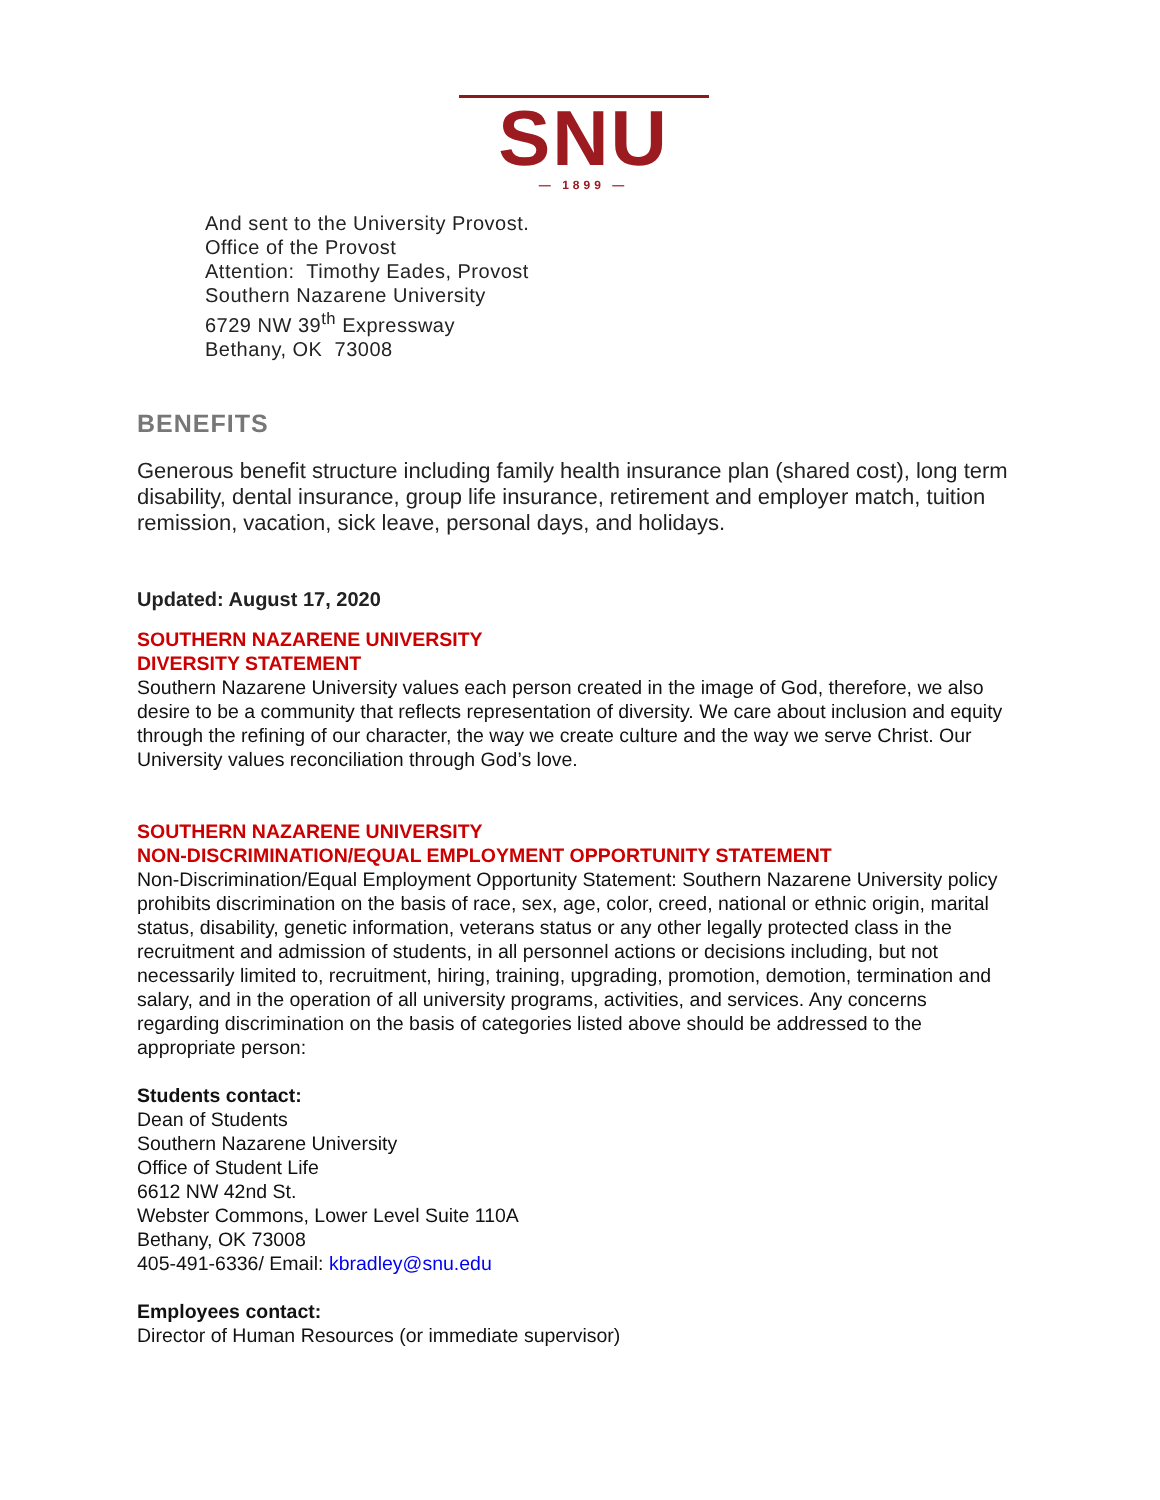SNU
— 1899 —
And sent to the University Provost.
Office of the Provost
Attention: Timothy Eades, Provost
Southern Nazarene University
6729 NW 39<sup>th</sup> Expressway
Bethany, OK 73008
BENEFITS
Generous benefit structure including family health insurance plan (shared cost), long term disability, dental insurance, group life insurance, retirement and employer match, tuition remission, vacation, sick leave, personal days, and holidays.
Updated: August 17, 2020
SOUTHERN NAZARENE UNIVERSITY
DIVERSITY STATEMENT
Southern Nazarene University values each person created in the image of God, therefore, we also desire to be a community that reflects representation of diversity. We care about inclusion and equity through the refining of our character, the way we create culture and the way we serve Christ. Our University values reconciliation through God’s love.
SOUTHERN NAZARENE UNIVERSITY
NON-DISCRIMINATION/EQUAL EMPLOYMENT OPPORTUNITY STATEMENT
Non-Discrimination/Equal Employment Opportunity Statement: Southern Nazarene University policy prohibits discrimination on the basis of race, sex, age, color, creed, national or ethnic origin, marital status, disability, genetic information, veterans status or any other legally protected class in the recruitment and admission of students, in all personnel actions or decisions including, but not necessarily limited to, recruitment, hiring, training, upgrading, promotion, demotion, termination and salary, and in the operation of all university programs, activities, and services. Any concerns regarding discrimination on the basis of categories listed above should be addressed to the appropriate person:
Students contact:
Dean of Students
Southern Nazarene University
Office of Student Life
6612 NW 42nd St.
Webster Commons, Lower Level Suite 110A
Bethany, OK 73008
405-491-6336/ Email: kbradley@snu.edu
Employees contact:
Director of Human Resources (or immediate supervisor)